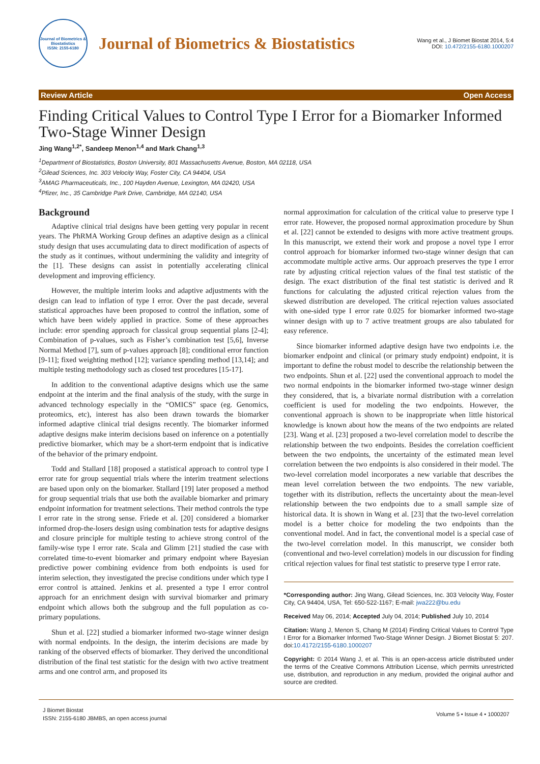Journal of Biometrics & Biostatistics
ISSN: 2155-6180
Journal of Biometrics & Biostatistics
Wang et al., J Biomet Biostat 2014, 5:4
DOI: 10.472/2155-6180.1000207
Review Article Open Access
Finding Critical Values to Control Type I Error for a Biomarker Informed Two-Stage Winner Design
Jing Wang<sup>1,2*</sup>, Sandeep Menon<sup>1,4</sup> and Mark Chang<sup>1,3</sup>
<sup>1</sup> Department of Biostatistics, Boston University, 801 Massachusetts Avenue, Boston, MA 02118, USA
<sup>2</sup> Gilead Sciences, Inc. 303 Velocity Way, Foster City, CA 94404, USA
<sup>3</sup> AMAG Pharmaceuticals, Inc., 100 Hayden Avenue, Lexington, MA 02420, USA
<sup>4</sup> Pfizer, Inc., 35 Cambridge Park Drive, Cambridge, MA 02140, USA
Background
Adaptive clinical trial designs have been getting very popular in recent years. The PhRMA Working Group defines an adaptive design as a clinical study design that uses accumulating data to direct modification of aspects of the study as it continues, without undermining the validity and integrity of the [1]. These designs can assist in potentially accelerating clinical development and improving efficiency.
However, the multiple interim looks and adaptive adjustments with the design can lead to inflation of type I error. Over the past decade, several statistical approaches have been proposed to control the inflation, some of which have been widely applied in practice. Some of these approaches include: error spending approach for classical group sequential plans [2-4]; Combination of p-values, such as Fisher’s combination test [5,6], Inverse Normal Method [7], sum of p-values approach [8]; conditional error function [9-11]; fixed weighting method [12]; variance spending method [13,14]; and multiple testing methodology such as closed test procedures [15-17].
In addition to the conventional adaptive designs which use the same endpoint at the interim and the final analysis of the study, with the surge in advanced technology especially in the “OMICS” space (eg. Genomics, proteomics, etc), interest has also been drawn towards the biomarker informed adaptive clinical trial designs recently. The biomarker informed adaptive designs make interim decisions based on inference on a potentially predictive biomarker, which may be a short-term endpoint that is indicative of the behavior of the primary endpoint.
Todd and Stallard [18] proposed a statistical approach to control type I error rate for group sequential trials where the interim treatment selections are based upon only on the biomarker. Stallard [19] later proposed a method for group sequential trials that use both the available biomarker and primary endpoint information for treatment selections. Their method controls the type I error rate in the strong sense. Friede et al. [20] considered a biomarker informed drop-the-losers design using combination tests for adaptive designs and closure principle for multiple testing to achieve strong control of the family-wise type I error rate. Scala and Glimm [21] studied the case with correlated time-to-event biomarker and primary endpoint where Bayesian predictive power combining evidence from both endpoints is used for interim selection, they investigated the precise conditions under which type I error control is attained. Jenkins et al. presented a type I error control approach for an enrichment design with survival biomarker and primary endpoint which allows both the subgroup and the full population as co-primary populations.
Shun et al. [22] studied a biomarker informed two-stage winner design with normal endpoints. In the design, the interim decisions are made by ranking of the observed effects of biomarker. They derived the unconditional distribution of the final test statistic for the design with two active treatment arms and one control arm, and proposed its
normal approximation for calculation of the critical value to preserve type I error rate. However, the proposed normal approximation procedure by Shun et al. [22] cannot be extended to designs with more active treatment groups. In this manuscript, we extend their work and propose a novel type I error control approach for biomarker informed two-stage winner design that can accommodate multiple active arms. Our approach preserves the type I error rate by adjusting critical rejection values of the final test statistic of the design. The exact distribution of the final test statistic is derived and R functions for calculating the adjusted critical rejection values from the skewed distribution are developed. The critical rejection values associated with one-sided type I error rate 0.025 for biomarker informed two-stage winner design with up to 7 active treatment groups are also tabulated for easy reference.
Since biomarker informed adaptive design have two endpoints i.e. the biomarker endpoint and clinical (or primary study endpoint) endpoint, it is important to define the robust model to describe the relationship between the two endpoints. Shun et al. [22] used the conventional approach to model the two normal endpoints in the biomarker informed two-stage winner design they considered, that is, a bivariate normal distribution with a correlation coefficient is used for modeling the two endpoints. However, the conventional approach is shown to be inappropriate when little historical knowledge is known about how the means of the two endpoints are related [23]. Wang et al. [23] proposed a two-level correlation model to describe the relationship between the two endpoints. Besides the correlation coefficient between the two endpoints, the uncertainty of the estimated mean level correlation between the two endpoints is also considered in their model. The two-level correlation model incorporates a new variable that describes the mean level correlation between the two endpoints. The new variable, together with its distribution, reflects the uncertainty about the mean-level relationship between the two endpoints due to a small sample size of historical data. It is shown in Wang et al. [23] that the two-level correlation model is a better choice for modeling the two endpoints than the conventional model. And in fact, the conventional model is a special case of the two-level correlation model. In this manuscript, we consider both (conventional and two-level correlation) models in our discussion for finding critical rejection values for final test statistic to preserve type I error rate.
*Corresponding author: Jing Wang, Gilead Sciences, Inc. 303 Velocity Way, Foster City, CA 94404, USA, Tel: 650-522-1167; E-mail: jwa222@bu.edu
Received May 06, 2014; Accepted July 04, 2014; Published July 10, 2014
Citation: Wang J, Menon S, Chang M (2014) Finding Critical Values to Control Type I Error for a Biomarker Informed Two-Stage Winner Design. J Biomet Biostat 5: 207. doi:10.4172/2155-6180.1000207
Copyright: © 2014 Wang J, et al. This is an open-access article distributed under the terms of the Creative Commons Attribution License, which permits unrestricted use, distribution, and reproduction in any medium, provided the original author and source are credited.
J Biomet Biostat
ISSN: 2155-6180 JBMBS, an open access journal
Volume 5 • Issue 4 • 1000207